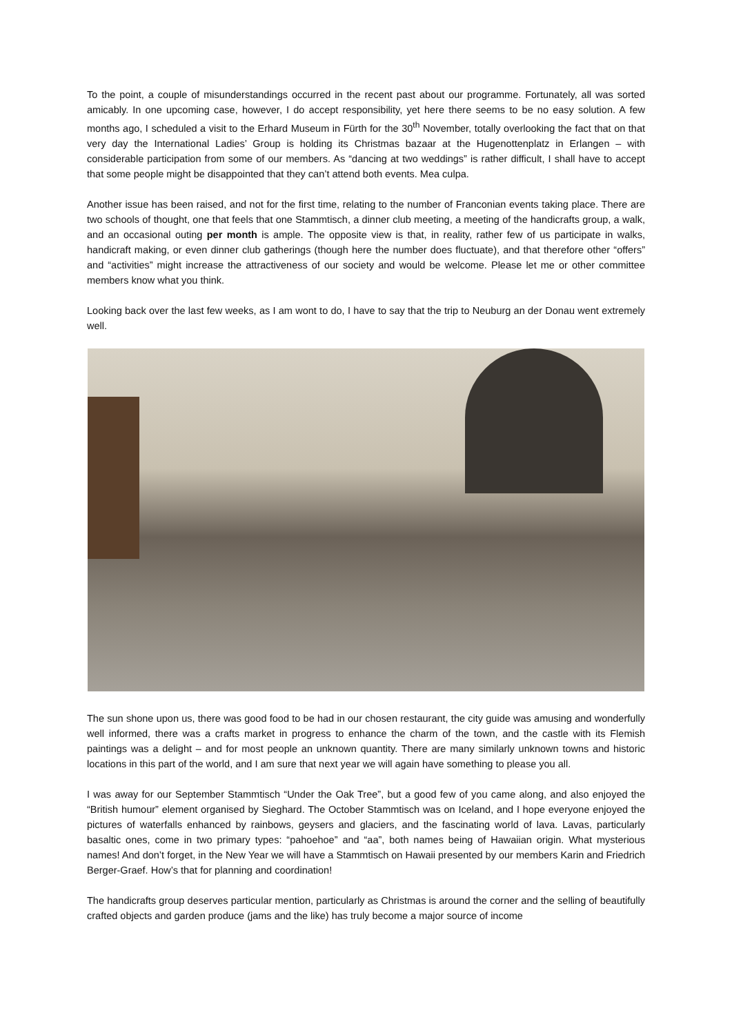To the point, a couple of misunderstandings occurred in the recent past about our programme. Fortunately, all was sorted amicably. In one upcoming case, however, I do accept responsibility, yet here there seems to be no easy solution. A few months ago, I scheduled a visit to the Erhard Museum in Fürth for the 30<sup>th</sup> November, totally overlooking the fact that on that very day the International Ladies’ Group is holding its Christmas bazaar at the Hugenottenplatz in Erlangen – with considerable participation from some of our members. As “dancing at two weddings” is rather difficult, I shall have to accept that some people might be disappointed that they can’t attend both events. Mea culpa.
Another issue has been raised, and not for the first time, relating to the number of Franconian events taking place. There are two schools of thought, one that feels that one Stammtisch, a dinner club meeting, a meeting of the handicrafts group, a walk, and an occasional outing per month is ample. The opposite view is that, in reality, rather few of us participate in walks, handicraft making, or even dinner club gatherings (though here the number does fluctuate), and that therefore other “offers” and “activities” might increase the attractiveness of our society and would be welcome. Please let me or other committee members know what you think.
Looking back over the last few weeks, as I am wont to do, I have to say that the trip to Neuburg an der Donau went extremely well.
The sun shone upon us, there was good food to be had in our chosen restaurant, the city guide was amusing and wonderfully well informed, there was a crafts market in progress to enhance the charm of the town, and the castle with its Flemish paintings was a delight – and for most people an unknown quantity. There are many similarly unknown towns and historic locations in this part of the world, and I am sure that next year we will again have something to please you all.
I was away for our September Stammtisch “Under the Oak Tree”, but a good few of you came along, and also enjoyed the “British humour” element organised by Sieghard. The October Stammtisch was on Iceland, and I hope everyone enjoyed the pictures of waterfalls enhanced by rainbows, geysers and glaciers, and the fascinating world of lava. Lavas, particularly basaltic ones, come in two primary types: “pahoehoe” and “aa”, both names being of Hawaiian origin. What mysterious names! And don’t forget, in the New Year we will have a Stammtisch on Hawaii presented by our members Karin and Friedrich Berger-Graef. How’s that for planning and coordination!
The handicrafts group deserves particular mention, particularly as Christmas is around the corner and the selling of beautifully crafted objects and garden produce (jams and the like) has truly become a major source of income